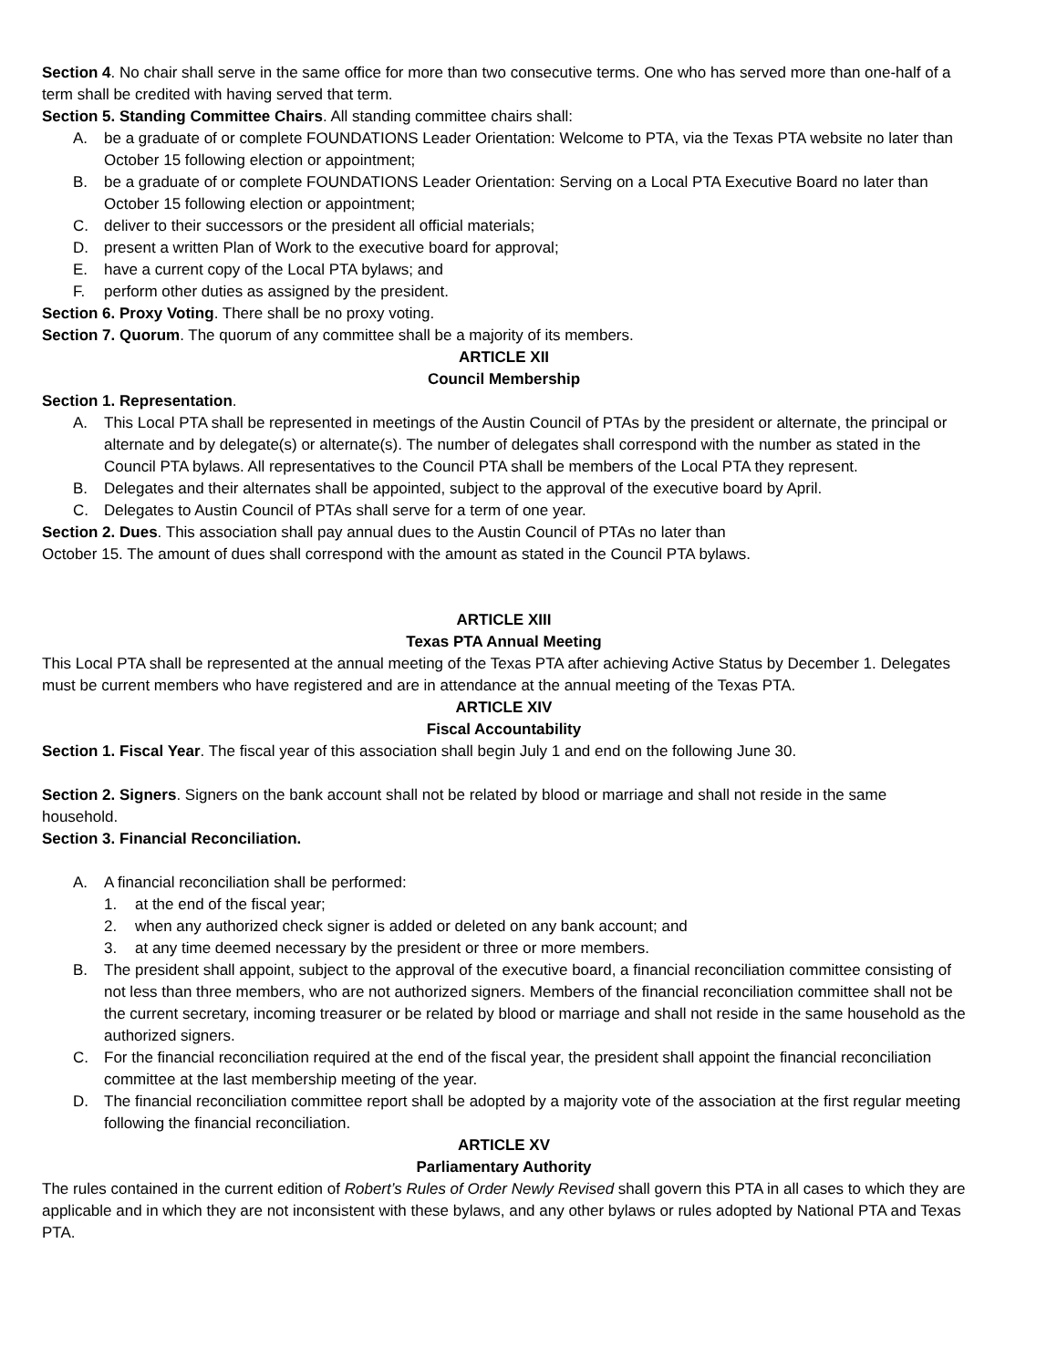Section 4. No chair shall serve in the same office for more than two consecutive terms. One who has served more than one-half of a term shall be credited with having served that term.
Section 5. Standing Committee Chairs. All standing committee chairs shall:
A. be a graduate of or complete FOUNDATIONS Leader Orientation: Welcome to PTA, via the Texas PTA website no later than October 15 following election or appointment;
B. be a graduate of or complete FOUNDATIONS Leader Orientation: Serving on a Local PTA Executive Board no later than October 15 following election or appointment;
C. deliver to their successors or the president all official materials;
D. present a written Plan of Work to the executive board for approval;
E. have a current copy of the Local PTA bylaws; and
F. perform other duties as assigned by the president.
Section 6. Proxy Voting. There shall be no proxy voting.
Section 7. Quorum. The quorum of any committee shall be a majority of its members.
ARTICLE XII
Council Membership
Section 1. Representation.
A. This Local PTA shall be represented in meetings of the Austin Council of PTAs by the president or alternate, the principal or alternate and by delegate(s) or alternate(s). The number of delegates shall correspond with the number as stated in the Council PTA bylaws. All representatives to the Council PTA shall be members of the Local PTA they represent.
B. Delegates and their alternates shall be appointed, subject to the approval of the executive board by April.
C. Delegates to Austin Council of PTAs shall serve for a term of one year.
Section 2. Dues. This association shall pay annual dues to the Austin Council of PTAs no later than
October 15. The amount of dues shall correspond with the amount as stated in the Council PTA bylaws.
ARTICLE XIII
Texas PTA Annual Meeting
This Local PTA shall be represented at the annual meeting of the Texas PTA after achieving Active Status by December 1. Delegates must be current members who have registered and are in attendance at the annual meeting of the Texas PTA.
ARTICLE XIV
Fiscal Accountability
Section 1. Fiscal Year. The fiscal year of this association shall begin July 1 and end on the following June 30.
Section 2. Signers. Signers on the bank account shall not be related by blood or marriage and shall not reside in the same household.
Section 3. Financial Reconciliation.
A. A financial reconciliation shall be performed:
1. at the end of the fiscal year;
2. when any authorized check signer is added or deleted on any bank account; and
3. at any time deemed necessary by the president or three or more members.
B. The president shall appoint, subject to the approval of the executive board, a financial reconciliation committee consisting of not less than three members, who are not authorized signers. Members of the financial reconciliation committee shall not be the current secretary, incoming treasurer or be related by blood or marriage and shall not reside in the same household as the authorized signers.
C. For the financial reconciliation required at the end of the fiscal year, the president shall appoint the financial reconciliation committee at the last membership meeting of the year.
D. The financial reconciliation committee report shall be adopted by a majority vote of the association at the first regular meeting following the financial reconciliation.
ARTICLE XV
Parliamentary Authority
The rules contained in the current edition of Robert’s Rules of Order Newly Revised shall govern this PTA in all cases to which they are applicable and in which they are not inconsistent with these bylaws, and any other bylaws or rules adopted by National PTA and Texas PTA.